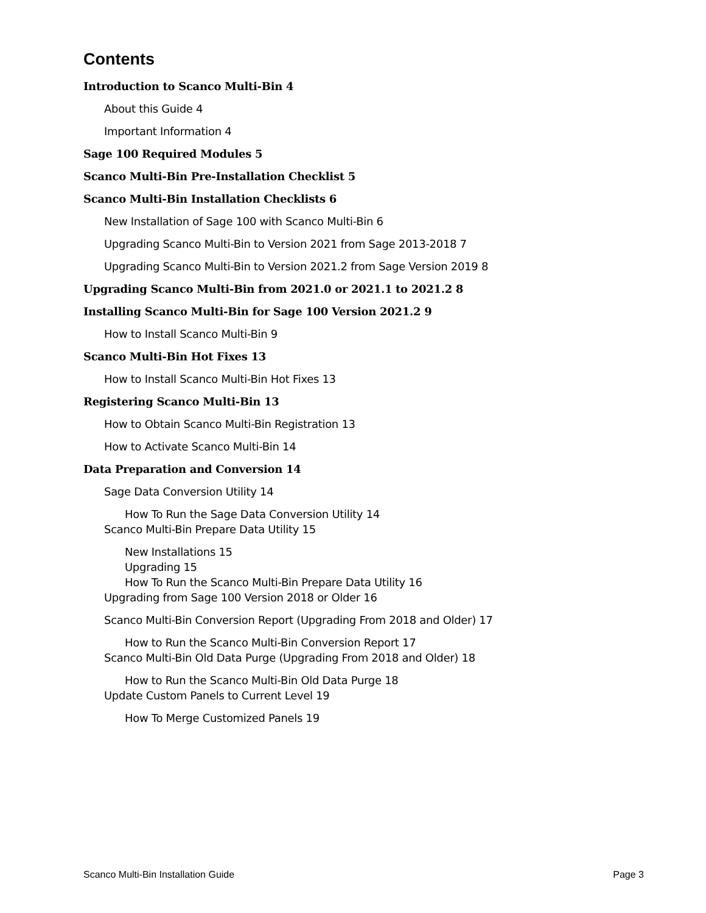Contents
Introduction to Scanco Multi-Bin 4
About this Guide 4
Important Information 4
Sage 100 Required Modules 5
Scanco Multi-Bin Pre-Installation Checklist 5
Scanco Multi-Bin Installation Checklists 6
New Installation of Sage 100 with Scanco Multi-Bin 6
Upgrading Scanco Multi-Bin to Version 2021 from Sage 2013-2018 7
Upgrading Scanco Multi-Bin to Version 2021.2 from Sage Version 2019 8
Upgrading Scanco Multi-Bin from 2021.0 or 2021.1 to 2021.2 8
Installing Scanco Multi-Bin for Sage 100 Version 2021.2 9
How to Install Scanco Multi-Bin 9
Scanco Multi-Bin Hot Fixes 13
How to Install Scanco Multi-Bin Hot Fixes 13
Registering Scanco Multi-Bin 13
How to Obtain Scanco Multi-Bin Registration 13
How to Activate Scanco Multi-Bin 14
Data Preparation and Conversion 14
Sage Data Conversion Utility 14
How To Run the Sage Data Conversion Utility 14
Scanco Multi-Bin Prepare Data Utility 15
New Installations 15
Upgrading 15
How To Run the Scanco Multi-Bin Prepare Data Utility 16
Upgrading from Sage 100 Version 2018 or Older 16
Scanco Multi-Bin Conversion Report (Upgrading From 2018 and Older) 17
How to Run the Scanco Multi-Bin Conversion Report 17
Scanco Multi-Bin Old Data Purge (Upgrading From 2018 and Older) 18
How to Run the Scanco Multi-Bin Old Data Purge 18
Update Custom Panels to Current Level 19
How To Merge Customized Panels 19
Scanco Multi-Bin Installation Guide Page 3